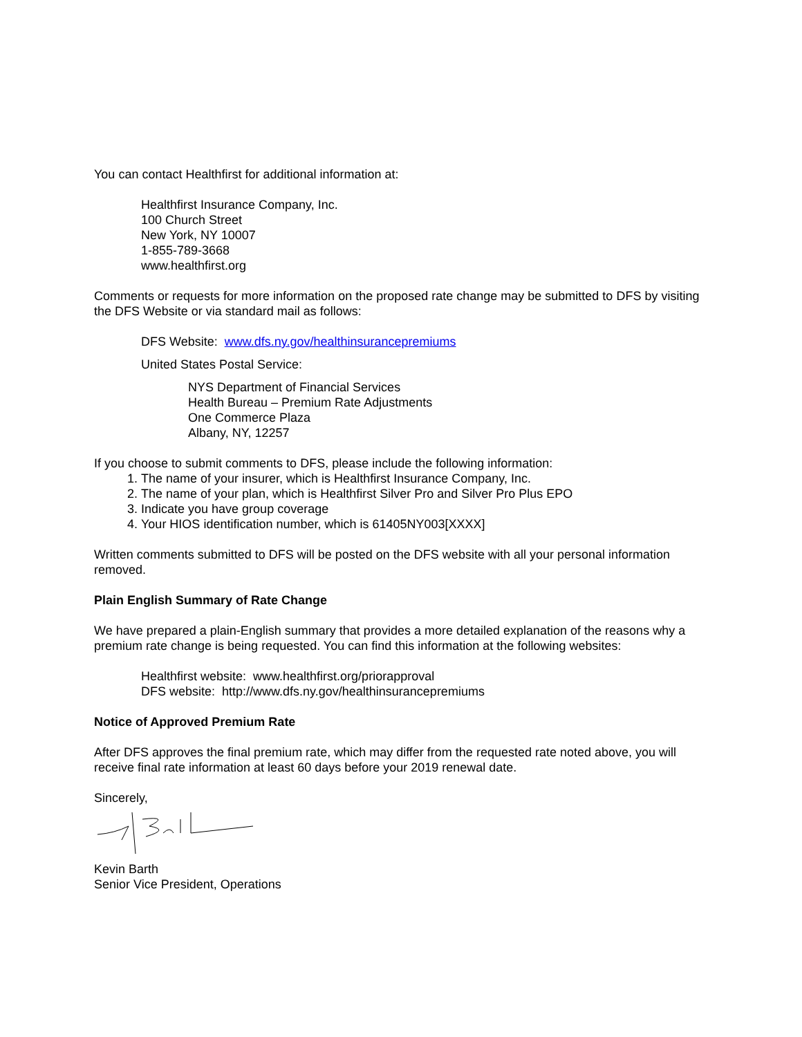You can contact Healthfirst for additional information at:
Healthfirst Insurance Company, Inc.
100 Church Street
New York, NY 10007
1-855-789-3668
www.healthfirst.org
Comments or requests for more information on the proposed rate change may be submitted to DFS by visiting the DFS Website or via standard mail as follows:
DFS Website: www.dfs.ny.gov/healthinsurancepremiums
United States Postal Service:
NYS Department of Financial Services
Health Bureau – Premium Rate Adjustments
One Commerce Plaza
Albany, NY, 12257
If you choose to submit comments to DFS, please include the following information:
1. The name of your insurer, which is Healthfirst Insurance Company, Inc.
2. The name of your plan, which is Healthfirst Silver Pro and Silver Pro Plus EPO
3. Indicate you have group coverage
4. Your HIOS identification number, which is 61405NY003[XXXX]
Written comments submitted to DFS will be posted on the DFS website with all your personal information removed.
Plain English Summary of Rate Change
We have prepared a plain-English summary that provides a more detailed explanation of the reasons why a premium rate change is being requested. You can find this information at the following websites:
Healthfirst website: www.healthfirst.org/priorapproval
DFS website: http://www.dfs.ny.gov/healthinsurancepremiums
Notice of Approved Premium Rate
After DFS approves the final premium rate, which may differ from the requested rate noted above, you will receive final rate information at least 60 days before your 2019 renewal date.
Sincerely,
Kevin Barth
Senior Vice President, Operations